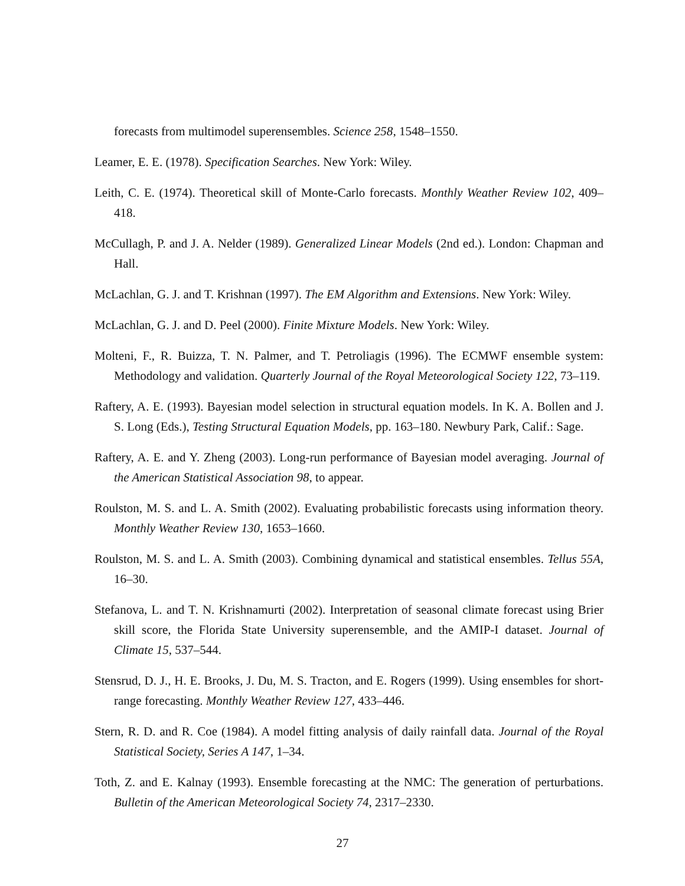forecasts from multimodel superensembles. Science 258, 1548–1550.
Leamer, E. E. (1978). Specification Searches. New York: Wiley.
Leith, C. E. (1974). Theoretical skill of Monte-Carlo forecasts. Monthly Weather Review 102, 409–418.
McCullagh, P. and J. A. Nelder (1989). Generalized Linear Models (2nd ed.). London: Chapman and Hall.
McLachlan, G. J. and T. Krishnan (1997). The EM Algorithm and Extensions. New York: Wiley.
McLachlan, G. J. and D. Peel (2000). Finite Mixture Models. New York: Wiley.
Molteni, F., R. Buizza, T. N. Palmer, and T. Petroliagis (1996). The ECMWF ensemble system: Methodology and validation. Quarterly Journal of the Royal Meteorological Society 122, 73–119.
Raftery, A. E. (1993). Bayesian model selection in structural equation models. In K. A. Bollen and J. S. Long (Eds.), Testing Structural Equation Models, pp. 163–180. Newbury Park, Calif.: Sage.
Raftery, A. E. and Y. Zheng (2003). Long-run performance of Bayesian model averaging. Journal of the American Statistical Association 98, to appear.
Roulston, M. S. and L. A. Smith (2002). Evaluating probabilistic forecasts using information theory. Monthly Weather Review 130, 1653–1660.
Roulston, M. S. and L. A. Smith (2003). Combining dynamical and statistical ensembles. Tellus 55A, 16–30.
Stefanova, L. and T. N. Krishnamurti (2002). Interpretation of seasonal climate forecast using Brier skill score, the Florida State University superensemble, and the AMIP-I dataset. Journal of Climate 15, 537–544.
Stensrud, D. J., H. E. Brooks, J. Du, M. S. Tracton, and E. Rogers (1999). Using ensembles for short-range forecasting. Monthly Weather Review 127, 433–446.
Stern, R. D. and R. Coe (1984). A model fitting analysis of daily rainfall data. Journal of the Royal Statistical Society, Series A 147, 1–34.
Toth, Z. and E. Kalnay (1993). Ensemble forecasting at the NMC: The generation of perturbations. Bulletin of the American Meteorological Society 74, 2317–2330.
27